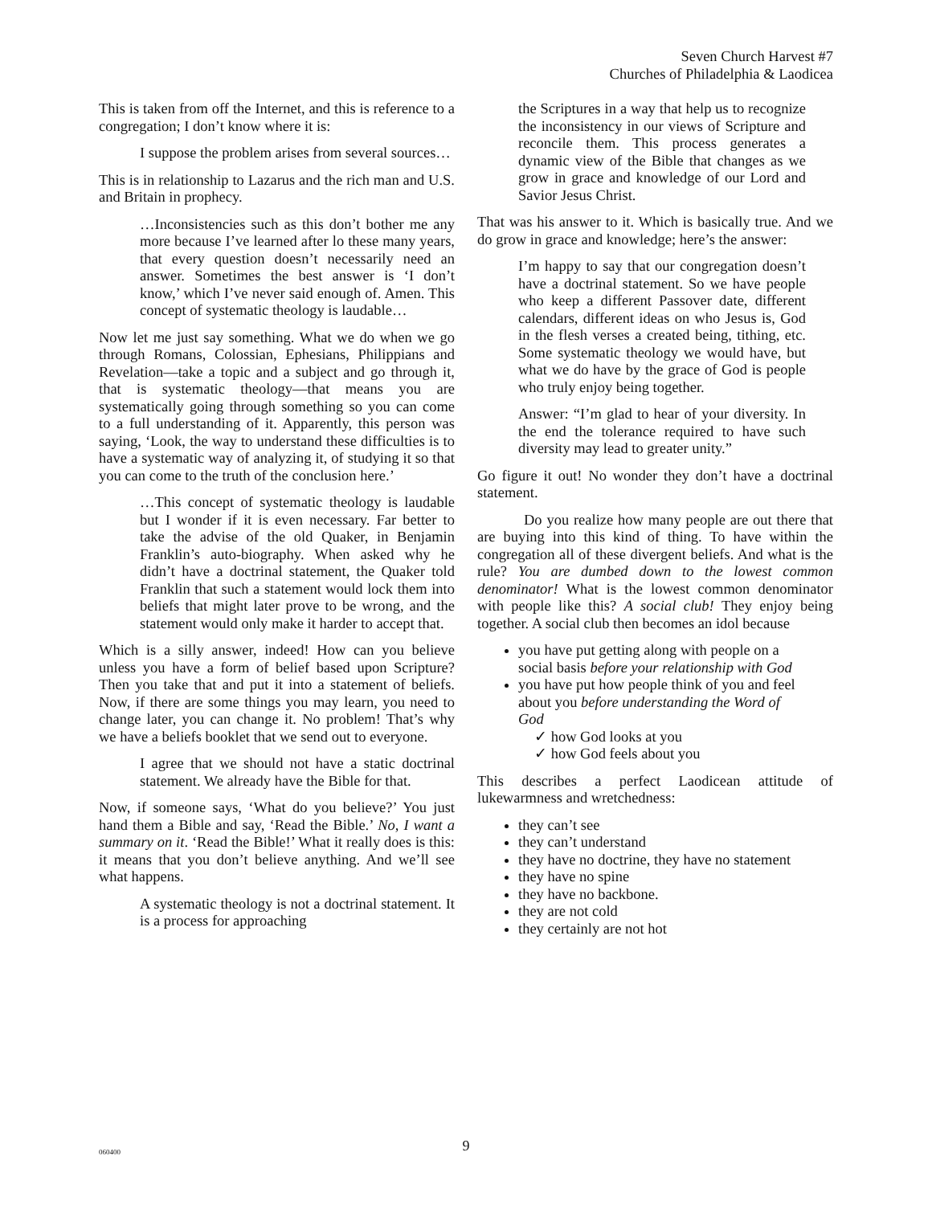Seven Church Harvest #7
Churches of Philadelphia & Laodicea
This is taken from off the Internet, and this is reference to a congregation; I don’t know where it is:
I suppose the problem arises from several sources…
This is in relationship to Lazarus and the rich man and U.S. and Britain in prophecy.
…Inconsistencies such as this don’t bother me any more because I’ve learned after lo these many years, that every question doesn’t necessarily need an answer. Sometimes the best answer is ‘I don’t know,’ which I’ve never said enough of. Amen. This concept of systematic theology is laudable…
Now let me just say something. What we do when we go through Romans, Colossian, Ephesians, Philippians and Revelation—take a topic and a subject and go through it, that is systematic theology—that means you are systematically going through something so you can come to a full understanding of it. Apparently, this person was saying, ‘Look, the way to understand these difficulties is to have a systematic way of analyzing it, of studying it so that you can come to the truth of the conclusion here.’
…This concept of systematic theology is laudable but I wonder if it is even necessary. Far better to take the advise of the old Quaker, in Benjamin Franklin’s auto-biography. When asked why he didn’t have a doctrinal statement, the Quaker told Franklin that such a statement would lock them into beliefs that might later prove to be wrong, and the statement would only make it harder to accept that.
Which is a silly answer, indeed! How can you believe unless you have a form of belief based upon Scripture? Then you take that and put it into a statement of beliefs. Now, if there are some things you may learn, you need to change later, you can change it. No problem! That’s why we have a beliefs booklet that we send out to everyone.
I agree that we should not have a static doctrinal statement. We already have the Bible for that.
Now, if someone says, ‘What do you believe?’ You just hand them a Bible and say, ‘Read the Bible.’ No, I want a summary on it. ‘Read the Bible!’ What it really does is this: it means that you don’t believe anything. And we’ll see what happens.
A systematic theology is not a doctrinal statement. It is a process for approaching
the Scriptures in a way that help us to recognize the inconsistency in our views of Scripture and reconcile them. This process generates a dynamic view of the Bible that changes as we grow in grace and knowledge of our Lord and Savior Jesus Christ.
That was his answer to it. Which is basically true. And we do grow in grace and knowledge; here’s the answer:
I’m happy to say that our congregation doesn’t have a doctrinal statement. So we have people who keep a different Passover date, different calendars, different ideas on who Jesus is, God in the flesh verses a created being, tithing, etc. Some systematic theology we would have, but what we do have by the grace of God is people who truly enjoy being together.
Answer: “I’m glad to hear of your diversity. In the end the tolerance required to have such diversity may lead to greater unity.”
Go figure it out! No wonder they don’t have a doctrinal statement.
Do you realize how many people are out there that are buying into this kind of thing. To have within the congregation all of these divergent beliefs. And what is the rule? You are dumbed down to the lowest common denominator! What is the lowest common denominator with people like this? A social club! They enjoy being together. A social club then becomes an idol because
you have put getting along with people on a social basis before your relationship with God
you have put how people think of you and feel about you before understanding the Word of God
✓ how God looks at you
✓ how God feels about you
This describes a perfect Laodicean attitude of lukewarmness and wretchedness:
they can’t see
they can’t understand
they have no doctrine, they have no statement
they have no spine
they have no backbone.
they are not cold
they certainly are not hot
060400
9